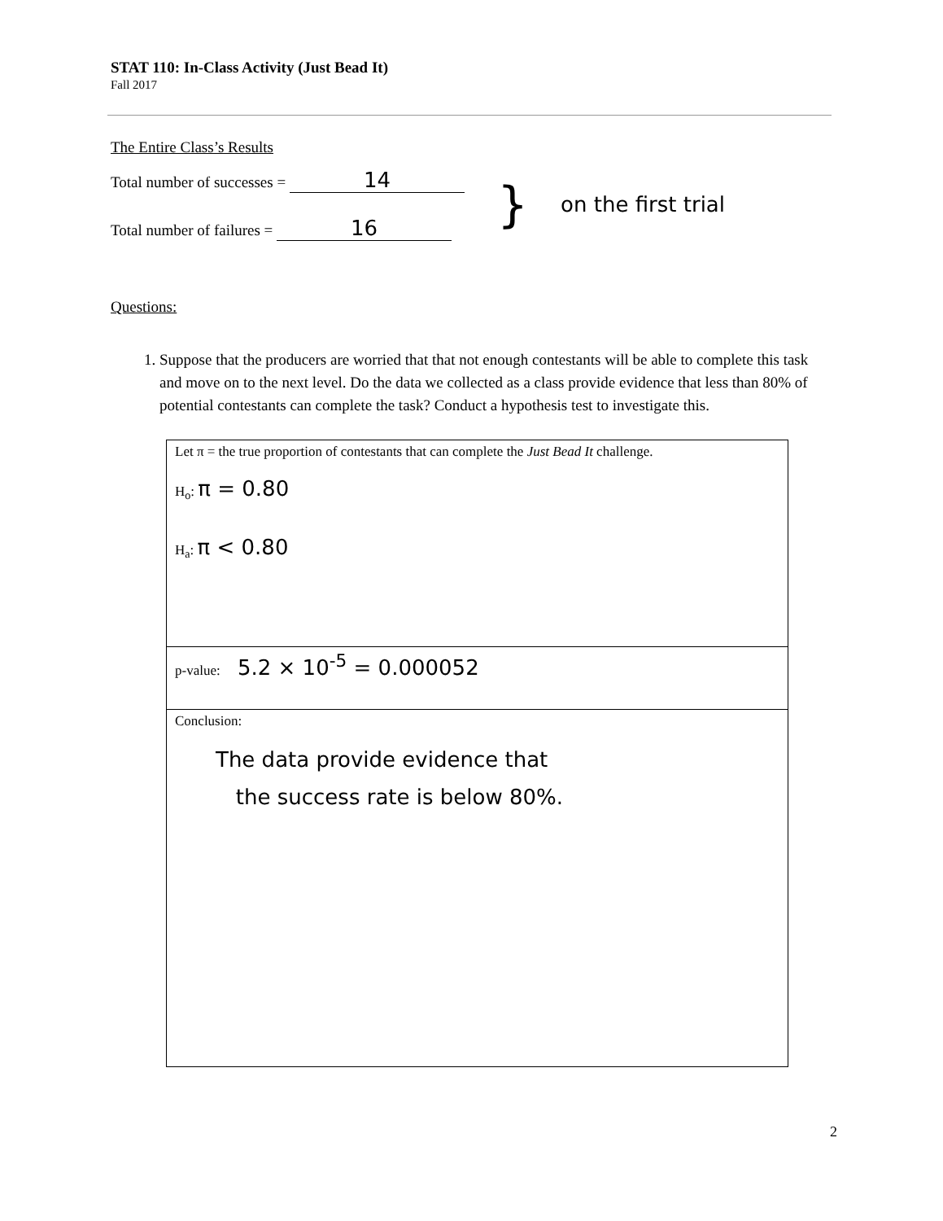STAT 110: In-Class Activity (Just Bead It)
Fall 2017
The Entire Class’s Results
Total number of successes = 14
Total number of failures = 16
}
on the first trial
Questions:
1. Suppose that the producers are worried that that not enough contestants will be able to complete this task and move on to the next level. Do the data we collected as a class provide evidence that less than 80% of potential contestants can complete the task? Conduct a hypothesis test to investigate this.
| Let π = the true proportion of contestants that can complete the Just Bead It challenge. H<sub>o</sub>: π = 0.80 H<sub>a</sub>: π < 0.80 |
| p-value: 5.2 × 10<sup>-5</sup> = 0.000052 |
| Conclusion: The data provide evidence that the success rate is below 80%. |
2